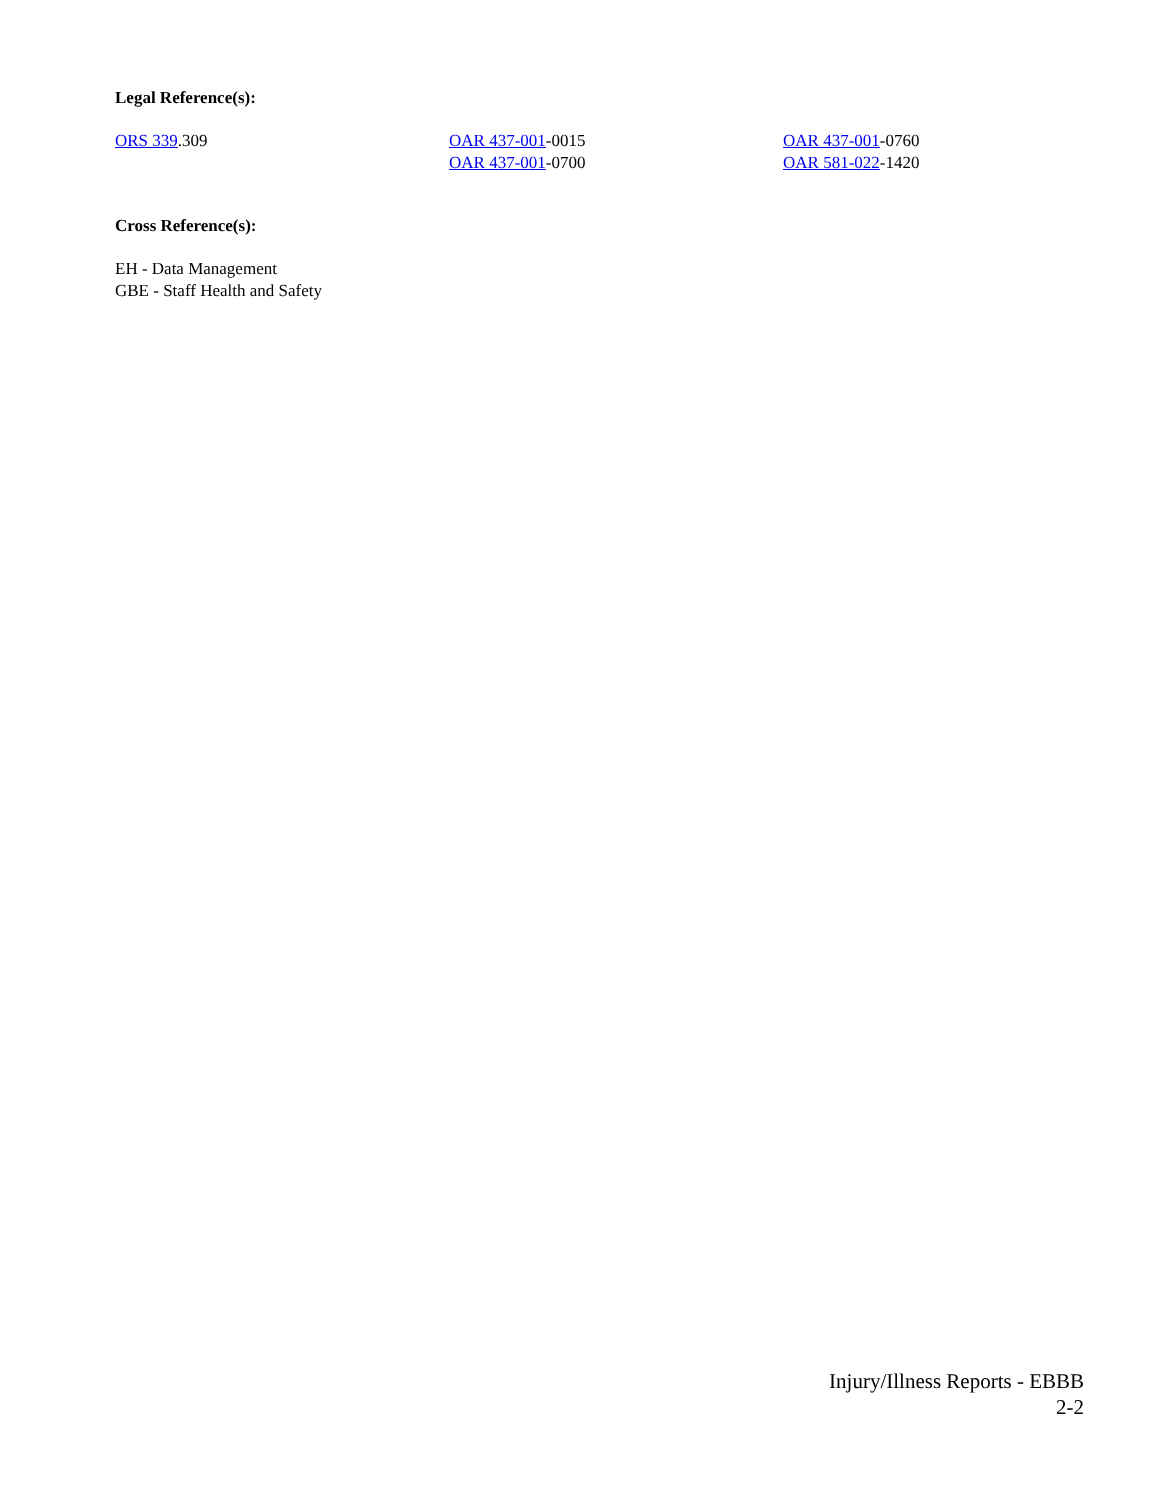Legal Reference(s):
ORS 339.309 OAR 437-001-0015
OAR 437-001-0700
OAR 437-001-0760
OAR 581-022-1420
Cross Reference(s):
EH - Data Management
GBE - Staff Health and Safety
Injury/Illness Reports - EBBB
2-2